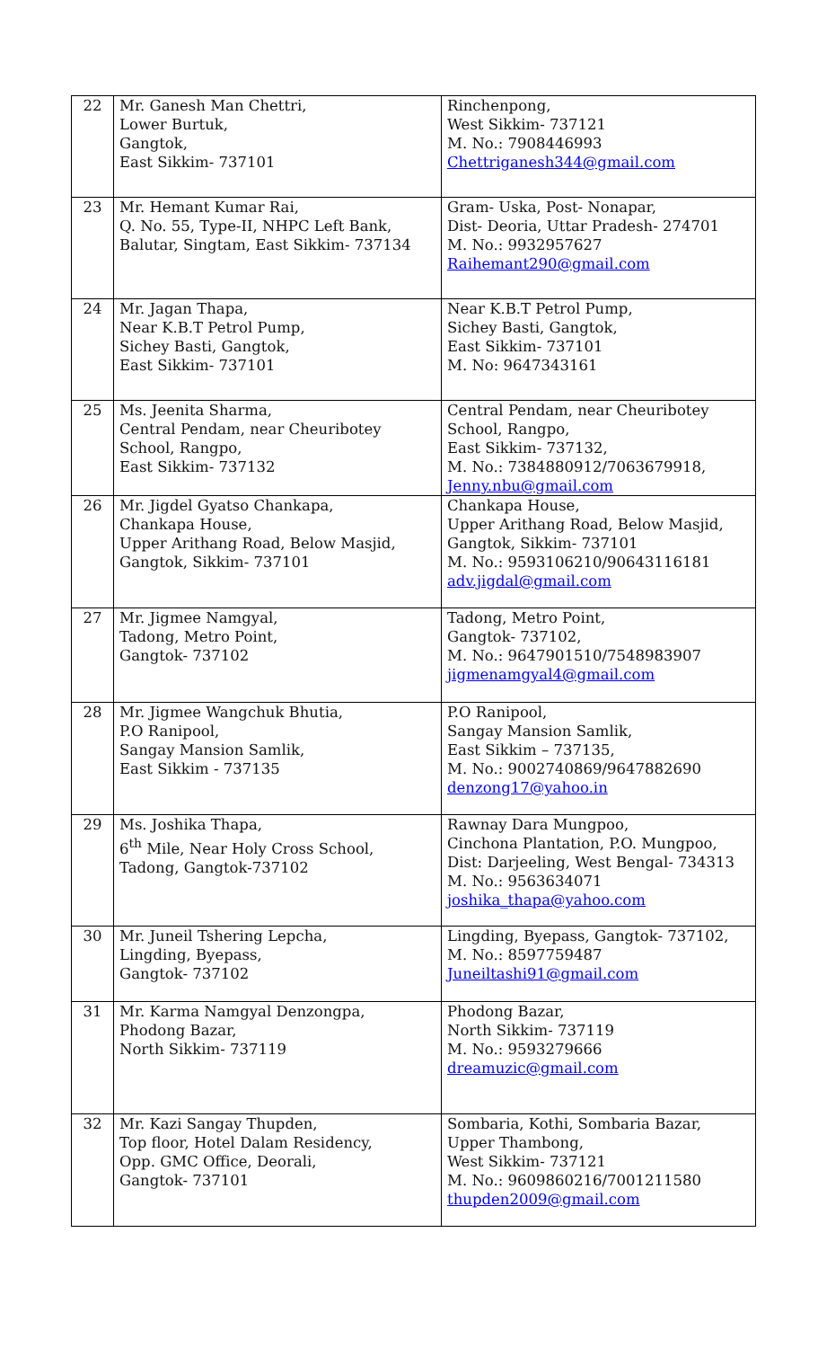| 22 | Mr. Ganesh Man Chettri, Lower Burtuk, Gangtok, East Sikkim- 737101 | Rinchenpong, West Sikkim- 737121 M. No.: 7908446993 Chettriganesh344@gmail.com |
| 23 | Mr. Hemant Kumar Rai, Q. No. 55, Type-II, NHPC Left Bank, Balutar, Singtam, East Sikkim- 737134 | Gram- Uska, Post- Nonapar, Dist- Deoria, Uttar Pradesh- 274701 M. No.: 9932957627 Raihemant290@gmail.com |
| 24 | Mr. Jagan Thapa, Near K.B.T Petrol Pump, Sichey Basti, Gangtok, East Sikkim- 737101 | Near K.B.T Petrol Pump, Sichey Basti, Gangtok, East Sikkim- 737101 M. No: 9647343161 |
| 25 | Ms. Jeenita Sharma, Central Pendam, near Cheuribotey School, Rangpo, East Sikkim- 737132 | Central Pendam, near Cheuribotey School, Rangpo, East Sikkim- 737132, M. No.: 7384880912/7063679918, Jenny.nbu@gmail.com |
| 26 | Mr. Jigdel Gyatso Chankapa, Chankapa House, Upper Arithang Road, Below Masjid, Gangtok, Sikkim- 737101 | Chankapa House, Upper Arithang Road, Below Masjid, Gangtok, Sikkim- 737101 M. No.: 9593106210/90643116181 adv.jigdal@gmail.com |
| 27 | Mr. Jigmee Namgyal, Tadong, Metro Point, Gangtok- 737102 | Tadong, Metro Point, Gangtok- 737102, M. No.: 9647901510/7548983907 jigmenamgyal4@gmail.com |
| 28 | Mr. Jigmee Wangchuk Bhutia, P.O Ranipool, Sangay Mansion Samlik, East Sikkim - 737135 | P.O Ranipool, Sangay Mansion Samlik, East Sikkim – 737135, M. No.: 9002740869/9647882690 denzong17@yahoo.in |
| 29 | Ms. Joshika Thapa, 6<sup>th</sup> Mile, Near Holy Cross School, Tadong, Gangtok-737102 | Rawnay Dara Mungpoo, Cinchona Plantation, P.O. Mungpoo, Dist: Darjeeling, West Bengal- 734313 M. No.: 9563634071 joshika_thapa@yahoo.com |
| 30 | Mr. Juneil Tshering Lepcha, Lingding, Byepass, Gangtok- 737102 | Lingding, Byepass, Gangtok- 737102, M. No.: 8597759487 Juneiltashi91@gmail.com |
| 31 | Mr. Karma Namgyal Denzongpa, Phodong Bazar, North Sikkim- 737119 | Phodong Bazar, North Sikkim- 737119 M. No.: 9593279666 dreamuzic@gmail.com |
| 32 | Mr. Kazi Sangay Thupden, Top floor, Hotel Dalam Residency, Opp. GMC Office, Deorali, Gangtok- 737101 | Sombaria, Kothi, Sombaria Bazar, Upper Thambong, West Sikkim- 737121 M. No.: 9609860216/7001211580 thupden2009@gmail.com |